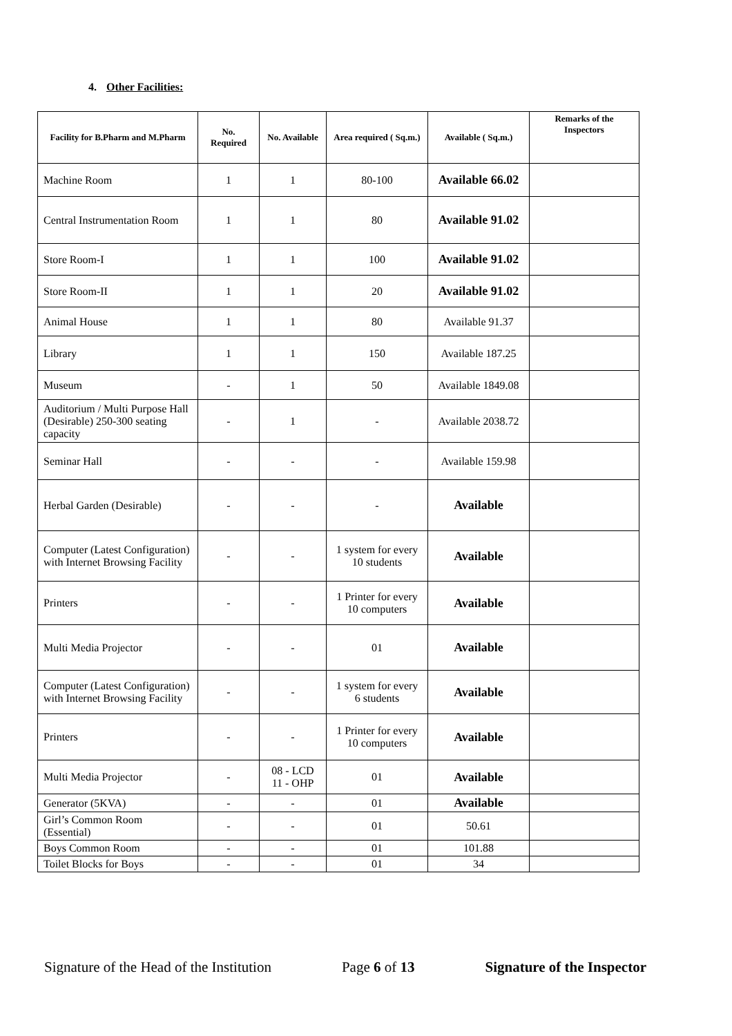4. Other Facilities:
| Facility for B.Pharm and M.Pharm | No. Required | No. Available | Area required ( Sq.m.) | Available ( Sq.m.) | Remarks of the Inspectors |
| --- | --- | --- | --- | --- | --- |
| Machine Room | 1 | 1 | 80-100 | Available 66.02 | |
| Central Instrumentation Room | 1 | 1 | 80 | Available 91.02 | |
| Store Room-I | 1 | 1 | 100 | Available 91.02 | |
| Store Room-II | 1 | 1 | 20 | Available 91.02 | |
| Animal House | 1 | 1 | 80 | Available 91.37 | |
| Library | 1 | 1 | 150 | Available 187.25 | |
| Museum | - | 1 | 50 | Available 1849.08 | |
| Auditorium / Multi Purpose Hall (Desirable) 250-300 seating capacity | - | 1 | - | Available 2038.72 | |
| Seminar Hall | - | - | - | Available 159.98 | |
| Herbal Garden (Desirable) | - | - | - | Available | |
| Computer (Latest Configuration) with Internet Browsing Facility | - | - | 1 system for every 10 students | Available | |
| Printers | - | - | 1 Printer for every 10 computers | Available | |
| Multi Media Projector | - | - | 01 | Available | |
| Computer (Latest Configuration) with Internet Browsing Facility | - | - | 1 system for every 6 students | Available | |
| Printers | - | - | 1 Printer for every 10 computers | Available | |
| Multi Media Projector | - | 08 - LCD 11 - OHP | 01 | Available | |
| Generator (5KVA) | - | - | 01 | Available | |
| Girl’s Common Room (Essential) | - | - | 01 | 50.61 | |
| Boys Common Room | - | - | 01 | 101.88 | |
| Toilet Blocks for Boys | - | - | 01 | 34 | |
Signature of the Head of the Institution Page 6 of 13 Signature of the Inspector